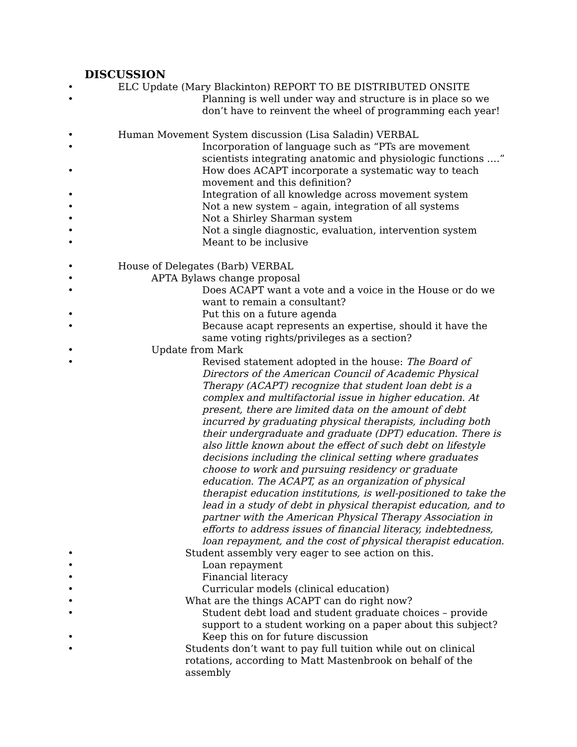DISCUSSION
• ELC Update (Mary Blackinton) REPORT TO BE DISTRIBUTED ONSITE
• Planning is well under way and structure is in place so we don’t have to reinvent the wheel of programming each year!
• Human Movement System discussion (Lisa Saladin) VERBAL
• Incorporation of language such as “PTs are movement scientists integrating anatomic and physiologic functions ….”
• How does ACAPT incorporate a systematic way to teach movement and this definition?
• Integration of all knowledge across movement system
• Not a new system – again, integration of all systems
• Not a Shirley Sharman system
• Not a single diagnostic, evaluation, intervention system
• Meant to be inclusive
• House of Delegates (Barb) VERBAL
• APTA Bylaws change proposal
• Does ACAPT want a vote and a voice in the House or do we want to remain a consultant?
• Put this on a future agenda
• Because acapt represents an expertise, should it have the same voting rights/privileges as a section?
• Update from Mark
• Revised statement adopted in the house: The Board of Directors of the American Council of Academic Physical Therapy (ACAPT) recognize that student loan debt is a complex and multifactorial issue in higher education. At present, there are limited data on the amount of debt incurred by graduating physical therapists, including both their undergraduate and graduate (DPT) education. There is also little known about the effect of such debt on lifestyle decisions including the clinical setting where graduates choose to work and pursuing residency or graduate education. The ACAPT, as an organization of physical therapist education institutions, is well-positioned to take the lead in a study of debt in physical therapist education, and to partner with the American Physical Therapy Association in efforts to address issues of financial literacy, indebtedness, loan repayment, and the cost of physical therapist education.
• Student assembly very eager to see action on this.
• Loan repayment
• Financial literacy
• Curricular models (clinical education)
• What are the things ACAPT can do right now?
• Student debt load and student graduate choices – provide support to a student working on a paper about this subject?
• Keep this on for future discussion
• Students don’t want to pay full tuition while out on clinical rotations, according to Matt Mastenbrook on behalf of the assembly